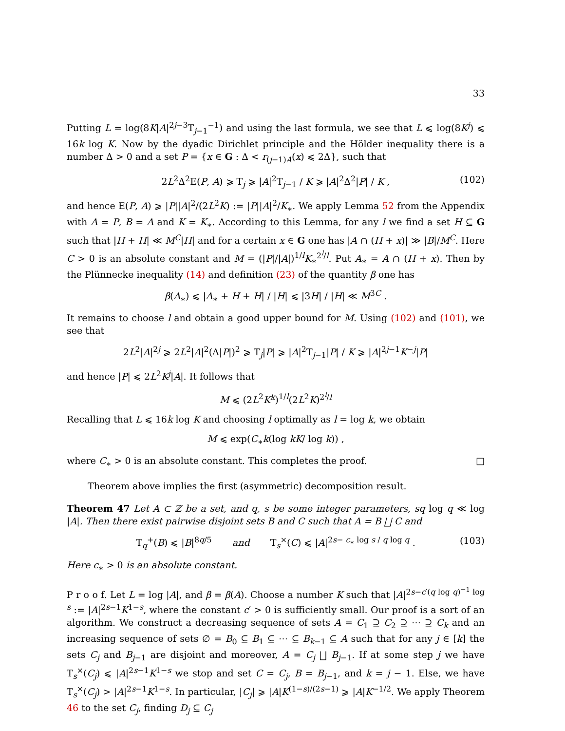33
Putting L = log(8K|A|<sup>2j−3</sup>T<sub>j−1</sub><sup>−1</sup>) and using the last formula, we see that L ⩽ log(8K<sup>j</sup>) ⩽ 16k log K. Now by the dyadic Dirichlet principle and the Hölder inequality there is a number Δ > 0 and a set P = {x ∈ G : Δ < r<sub>(j−1)A</sub>(x) ⩽ 2Δ}, such that
2L<sup>2</sup>Δ<sup>2</sup>E(P, A) ⩾ T<sub>j</sub> ⩾ |A|<sup>2</sup>T<sub>j−1</sub> / K ⩾ |A|<sup>2</sup>Δ<sup>2</sup>|P| / K , (102)
and hence E(P, A) ⩾ |P||A|<sup>2</sup>/(2L<sup>2</sup>K) := |P||A|<sup>2</sup>/K<sub>∗</sub>. We apply Lemma 52 from the Appendix with A = P, B = A and K = K<sub>∗</sub>. According to this Lemma, for any l we find a set H ⊆ G such that |H + H| ≪ M<sup>C</sup>|H| and for a certain x ∈ G one has |A ∩ (H + x)| ≫ |B|/M<sup>C</sup>. Here C > 0 is an absolute constant and M = (|P|/|A|)<sup>1/l</sup>K<sub>∗</sub><sup>2<sup>l</sup>/l</sup>. Put A<sub>∗</sub> = A ∩ (H + x). Then by the Plünnecke inequality (14) and definition (23) of the quantity β one has
β(A<sub>∗</sub>) ⩽ |A<sub>∗</sub> + H + H| / |H| ⩽ |3H| / |H| ≪ M<sup>3C</sup> .
It remains to choose l and obtain a good upper bound for M. Using (102) and (101), we see that
2L<sup>2</sup>|A|<sup>2j</sup> ⩾ 2L<sup>2</sup>|A|<sup>2</sup>(Δ|P|)<sup>2</sup> ⩾ T<sub>j</sub>|P| ⩾ |A|<sup>2</sup>T<sub>j−1</sub>|P| / K ⩾ |A|<sup>2j−1</sup>K<sup>−j</sup>|P|
and hence |P| ⩽ 2L<sup>2</sup>K<sup>j</sup>|A|. It follows that
M ⩽ (2L<sup>2</sup>K<sup>k</sup>)<sup>1/l</sup>(2L<sup>2</sup>K)<sup>2<sup>l</sup>/l</sup>
Recalling that L ⩽ 16k log K and choosing l optimally as l = log k, we obtain
M ⩽ exp(C<sub>∗</sub>k(log kK/ log k)) ,
where C<sub>∗</sub> > 0 is an absolute constant. This completes the proof. □
Theorem above implies the first (asymmetric) decomposition result.
Theorem 47 Let A ⊂ ℤ be a set, and q, s be some integer parameters, sq log q ≪ log |A|. Then there exist pairwise disjoint sets B and C such that A = B ⨆ C and
T<sub>q</sub><sup>+</sup>(B) ⩽ |B|<sup>8q/5</sup> and T<sub>s</sub><sup>×</sup>(C) ⩽ |A|<sup>2s− c<sub>∗</sub> log s / q log q</sup> . (103)
Here c<sub>∗</sub> > 0 is an absolute constant.
P r o o f. Let L = log |A|, and β = β(A). Choose a number K such that |A|<sup>2s−c′(q log q)<sup>−1</sup> log s</sup> := |A|<sup>2s−1</sup>K<sup>1−s</sup>, where the constant c′ > 0 is sufficiently small. Our proof is a sort of an algorithm. We construct a decreasing sequence of sets A = C<sub>1</sub> ⊇ C<sub>2</sub> ⊇ ⋯ ⊇ C<sub>k</sub> and an increasing sequence of sets ∅ = B<sub>0</sub> ⊆ B<sub>1</sub> ⊆ ⋯ ⊆ B<sub>k−1</sub> ⊆ A such that for any j ∈ [k] the sets C<sub>j</sub> and B<sub>j−1</sub> are disjoint and moreover, A = C<sub>j</sub> ⨆ B<sub>j−1</sub>. If at some step j we have T<sub>s</sub><sup>×</sup>(C<sub>j</sub>) ⩽ |A|<sup>2s−1</sup>K<sup>1−s</sup> we stop and set C = C<sub>j</sub>, B = B<sub>j−1</sub>, and k = j − 1. Else, we have T<sub>s</sub><sup>×</sup>(C<sub>j</sub>) > |A|<sup>2s−1</sup>K<sup>1−s</sup>. In particular, |C<sub>j</sub>| ⩾ |A|K<sup>(1−s)/(2s−1)</sup> ⩾ |A|K<sup>−1/2</sup>. We apply Theorem 46 to the set C<sub>j</sub>, finding D<sub>j</sub> ⊆ C<sub>j</sub>